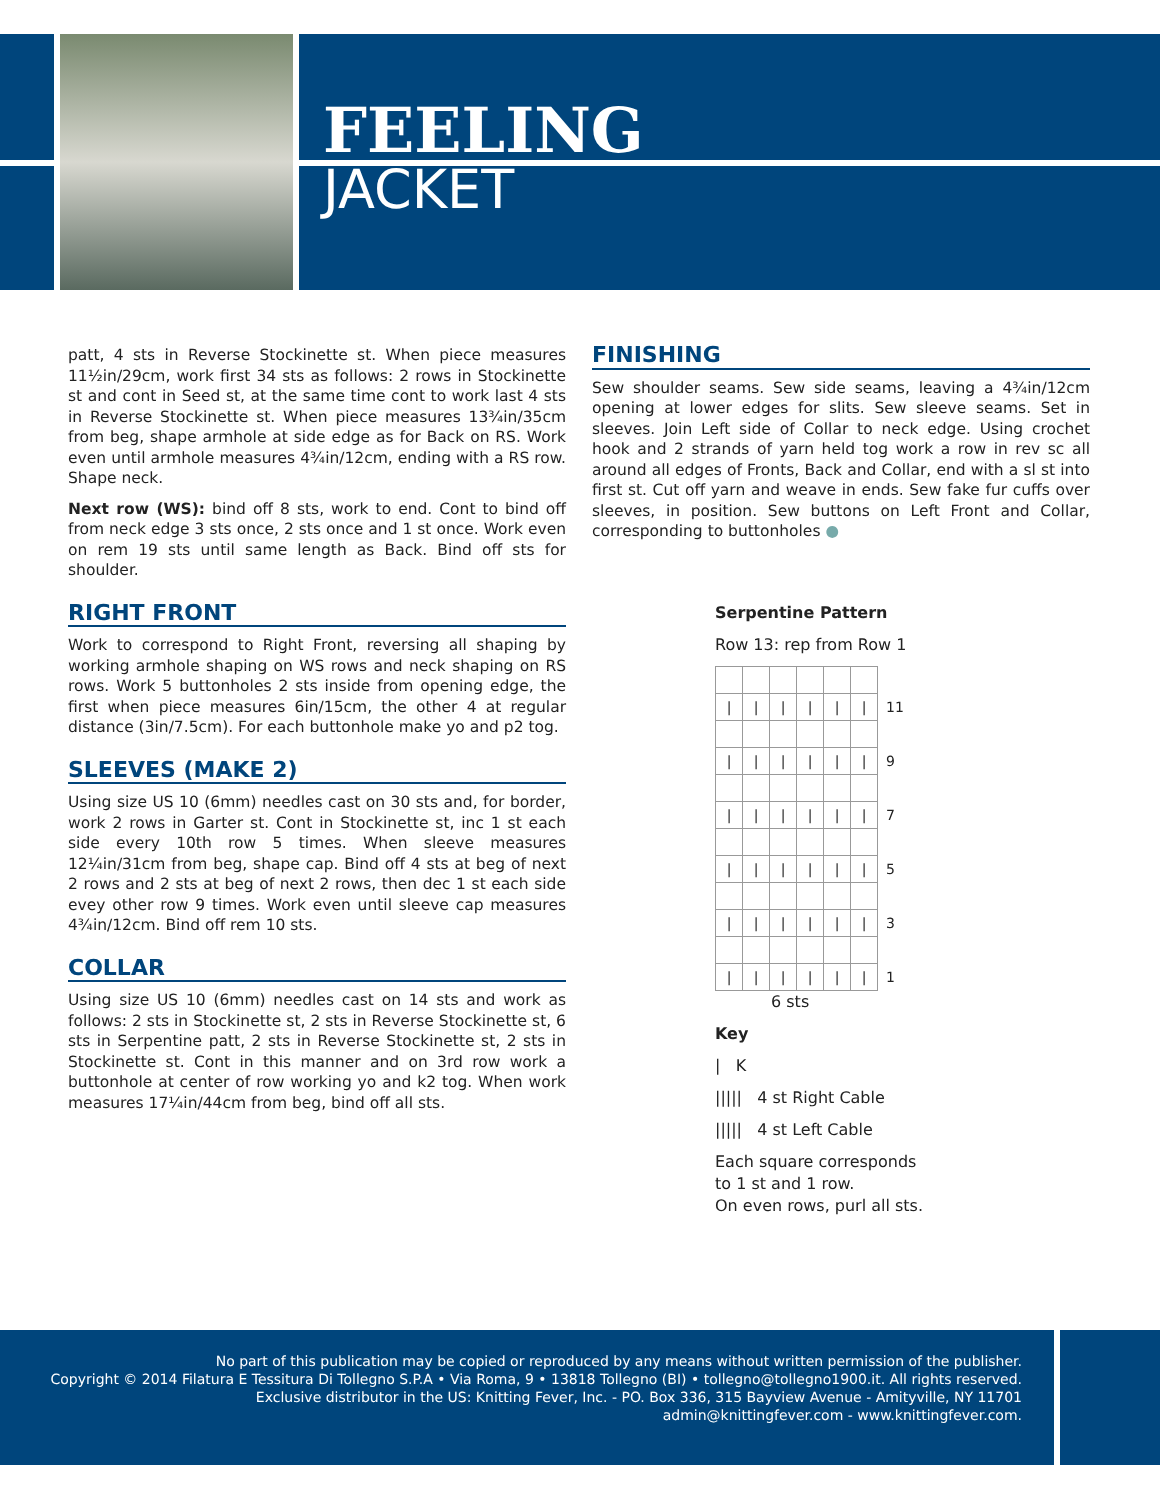FEELING
JACKET
patt, 4 sts in Reverse Stockinette st. When piece measures 11½in/29cm, work first 34 sts as follows: 2 rows in Stockinette st and cont in Seed st, at the same time cont to work last 4 sts in Reverse Stockinette st. When piece measures 13¾in/35cm from beg, shape armhole at side edge as for Back on RS. Work even until armhole measures 4¾in/12cm, ending with a RS row. Shape neck.
Next row (WS): bind off 8 sts, work to end. Cont to bind off from neck edge 3 sts once, 2 sts once and 1 st once. Work even on rem 19 sts until same length as Back. Bind off sts for shoulder.
RIGHT FRONT
Work to correspond to Right Front, reversing all shaping by working armhole shaping on WS rows and neck shaping on RS rows. Work 5 buttonholes 2 sts inside from opening edge, the first when piece measures 6in/15cm, the other 4 at regular distance (3in/7.5cm). For each buttonhole make yo and p2 tog.
SLEEVES (MAKE 2)
Using size US 10 (6mm) needles cast on 30 sts and, for border, work 2 rows in Garter st. Cont in Stockinette st, inc 1 st each side every 10th row 5 times. When sleeve measures 12¼in/31cm from beg, shape cap. Bind off 4 sts at beg of next 2 rows and 2 sts at beg of next 2 rows, then dec 1 st each side evey other row 9 times. Work even until sleeve cap measures 4¾in/12cm. Bind off rem 10 sts.
COLLAR
Using size US 10 (6mm) needles cast on 14 sts and work as follows: 2 sts in Stockinette st, 2 sts in Reverse Stockinette st, 6 sts in Serpentine patt, 2 sts in Reverse Stockinette st, 2 sts in Stockinette st. Cont in this manner and on 3rd row work a buttonhole at center of row working yo and k2 tog. When work measures 17¼in/44cm from beg, bind off all sts.
FINISHING
Sew shoulder seams. Sew side seams, leaving a 4¾in/12cm opening at lower edges for slits. Sew sleeve seams. Set in sleeves. Join Left side of Collar to neck edge. Using crochet hook and 2 strands of yarn held tog work a row in rev sc all around all edges of Fronts, Back and Collar, end with a sl st into first st. Cut off yarn and weave in ends. Sew fake fur cuffs over sleeves, in position. Sew buttons on Left Front and Collar, corresponding to buttonholes ●
Serpentine Pattern
Row 13: rep from Row 1
| / | / | / | / | / | / | 11 |
| / | / | / | / | / | / | 9 |
| / | / | / | / | / | / | 7 |
| / | / | / | / | / | / | 5 |
| / | / | / | / | / | / | 3 |
| / | / | / | / | / | / | 1 |
6 sts
Key
| K
||||| 4 st Right Cable
||||| 4 st Left Cable
Each square corresponds
to 1 st and 1 row.
On even rows, purl all sts.
No part of this publication may be copied or reproduced by any means without written permission of the publisher.
Copyright © 2014 Filatura E Tessitura Di Tollegno S.P.A • Via Roma, 9 • 13818 Tollegno (BI) • tollegno@tollegno1900.it. All rights reserved.
Exclusive distributor in the US: Knitting Fever, Inc. - PO. Box 336, 315 Bayview Avenue - Amityville, NY 11701
admin@knittingfever.com - www.knittingfever.com.